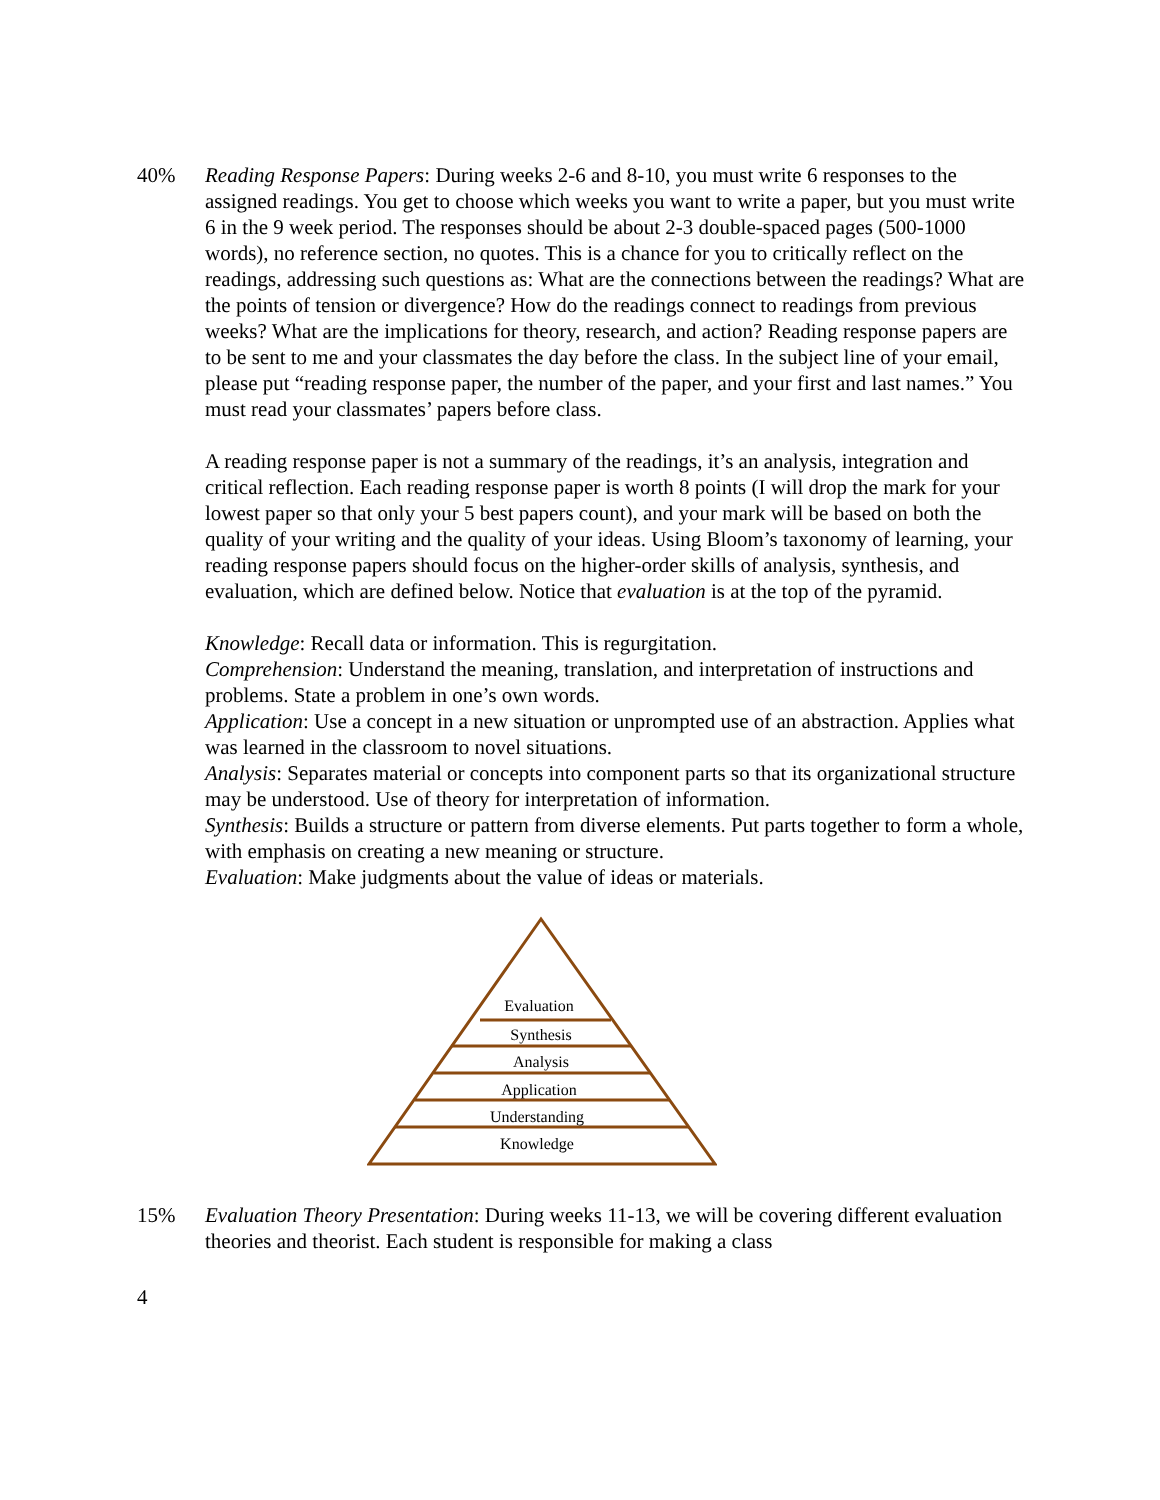40% Reading Response Papers: During weeks 2-6 and 8-10, you must write 6 responses to the assigned readings. You get to choose which weeks you want to write a paper, but you must write 6 in the 9 week period. The responses should be about 2-3 double-spaced pages (500-1000 words), no reference section, no quotes. This is a chance for you to critically reflect on the readings, addressing such questions as: What are the connections between the readings? What are the points of tension or divergence? How do the readings connect to readings from previous weeks? What are the implications for theory, research, and action? Reading response papers are to be sent to me and your classmates the day before the class. In the subject line of your email, please put “reading response paper, the number of the paper, and your first and last names.” You must read your classmates’ papers before class.
A reading response paper is not a summary of the readings, it’s an analysis, integration and critical reflection. Each reading response paper is worth 8 points (I will drop the mark for your lowest paper so that only your 5 best papers count), and your mark will be based on both the quality of your writing and the quality of your ideas. Using Bloom’s taxonomy of learning, your reading response papers should focus on the higher-order skills of analysis, synthesis, and evaluation, which are defined below. Notice that evaluation is at the top of the pyramid.
Knowledge: Recall data or information. This is regurgitation.
Comprehension: Understand the meaning, translation, and interpretation of instructions and problems. State a problem in one’s own words.
Application: Use a concept in a new situation or unprompted use of an abstraction. Applies what was learned in the classroom to novel situations.
Analysis: Separates material or concepts into component parts so that its organizational structure may be understood. Use of theory for interpretation of information.
Synthesis: Builds a structure or pattern from diverse elements. Put parts together to form a whole, with emphasis on creating a new meaning or structure.
Evaluation: Make judgments about the value of ideas or materials.
Evaluation
Synthesis
Analysis
Application
Understanding
Knowledge
15% Evaluation Theory Presentation: During weeks 11-13, we will be covering different evaluation theories and theorist. Each student is responsible for making a class
4